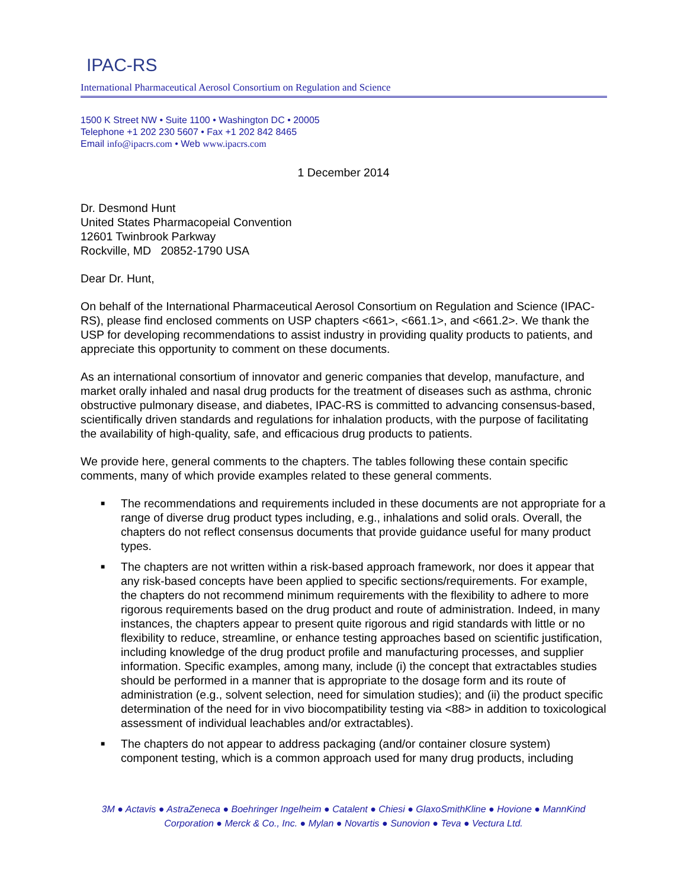IPAC-RS
International Pharmaceutical Aerosol Consortium on Regulation and Science
1500 K Street NW • Suite 1100 • Washington DC • 20005
Telephone +1 202 230 5607 • Fax +1 202 842 8465
Email info@ipacrs.com • Web www.ipacrs.com
1 December 2014
Dr. Desmond Hunt
United States Pharmacopeial Convention
12601 Twinbrook Parkway
Rockville, MD 20852-1790 USA
Dear Dr. Hunt,
On behalf of the International Pharmaceutical Aerosol Consortium on Regulation and Science (IPAC-RS), please find enclosed comments on USP chapters <661>, <661.1>, and <661.2>. We thank the USP for developing recommendations to assist industry in providing quality products to patients, and appreciate this opportunity to comment on these documents.
As an international consortium of innovator and generic companies that develop, manufacture, and market orally inhaled and nasal drug products for the treatment of diseases such as asthma, chronic obstructive pulmonary disease, and diabetes, IPAC-RS is committed to advancing consensus-based, scientifically driven standards and regulations for inhalation products, with the purpose of facilitating the availability of high-quality, safe, and efficacious drug products to patients.
We provide here, general comments to the chapters. The tables following these contain specific comments, many of which provide examples related to these general comments.
■ The recommendations and requirements included in these documents are not appropriate for a range of diverse drug product types including, e.g., inhalations and solid orals. Overall, the chapters do not reflect consensus documents that provide guidance useful for many product types.
■ The chapters are not written within a risk-based approach framework, nor does it appear that any risk-based concepts have been applied to specific sections/requirements. For example, the chapters do not recommend minimum requirements with the flexibility to adhere to more rigorous requirements based on the drug product and route of administration. Indeed, in many instances, the chapters appear to present quite rigorous and rigid standards with little or no flexibility to reduce, streamline, or enhance testing approaches based on scientific justification, including knowledge of the drug product profile and manufacturing processes, and supplier information. Specific examples, among many, include (i) the concept that extractables studies should be performed in a manner that is appropriate to the dosage form and its route of administration (e.g., solvent selection, need for simulation studies); and (ii) the product specific determination of the need for in vivo biocompatibility testing via <88> in addition to toxicological assessment of individual leachables and/or extractables).
■ The chapters do not appear to address packaging (and/or container closure system) component testing, which is a common approach used for many drug products, including
3M ● Actavis ● AstraZeneca ● Boehringer Ingelheim ● Catalent ● Chiesi ● GlaxoSmithKline ● Hovione ● MannKind Corporation ● Merck & Co., Inc. ● Mylan ● Novartis ● Sunovion ● Teva ● Vectura Ltd.